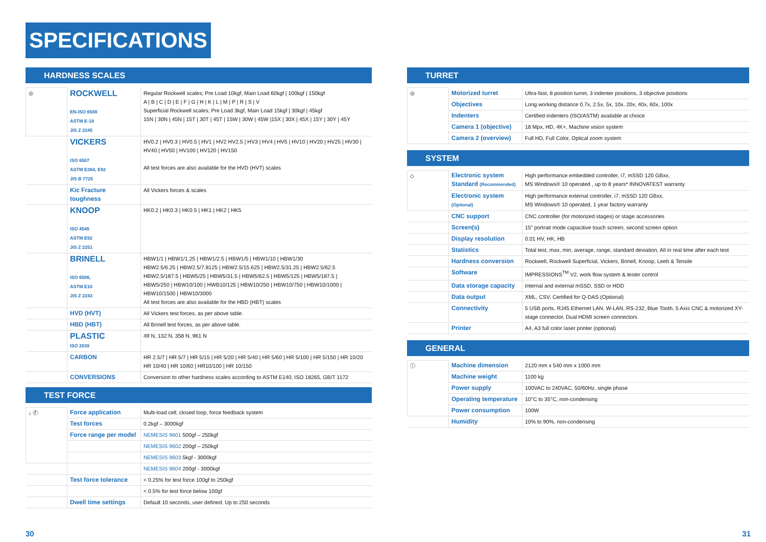SPECIFICATIONS
HARDNESS SCALES
| ◎ | ROCKWELL EN-ISO 6508 ASTM E-18 JIS Z 2245 | Regular Rockwell scales; Pre Load 10kgf, Main Load 60kgf / 100kgf / 150kgf A / B / C / D / E / F / G / H / K / L / M / P / R / S / V Superficial Rockwell scales; Pre Load 3kgf, Main Load 15kgf / 30kgf / 45kgf 15N / 30N / 45N / 15T / 30T / 45T / 15W / 30W / 45W /15X / 30X / 45X / 15Y / 30Y / 45Y |
| | VICKERS ISO 6507 ASTM E384, E92 JIS B 7725 | HV0.2 / HV0.3 / HV0.5 / HV1 / HV2 HV2.5 / HV3 / HV4 / HV5 / HV10 / HV20 / HV25 / HV30 / HV40 / HV50 / HV100 / HV120 / HV150 All test forces are also available for the HVD (HVT) scales |
| | Kic Fracture toughness | All Vickers forces & scales |
| | KNOOP ISO 4545 ASTM E92 JIS Z 2251 | HK0.2 / HK0.3 / HK0.5 / HK1 / HK2 / HK5 |
| | BRINELL ISO 6506, ASTM E10 JIS Z 2243 | HBW1/1 / HBW1/1.25 / HBW1/2.5 / HBW1/5 / HBW1/10 / HBW1/30 HBW2.5/6.25 / HBW2.5/7.8125 / HBW2.5/15.625 / HBW2.5/31.25 / HBW2.5/62.5 HBW2.5/187.5 / HBW5/25 / HBW5/31.5 / HBW5/62.5 / HBW5/125 / HBW5/187.5 / HBW5/250 / HBW10/100 / HWB10/125 / HBW10/250 / HBW10/750 / HBW10/1000 / HBW10/1500 / HBW10/3000 All test forces are also available for the HBD (HBT) scales |
| | HVD (HVT) | All Vickers test forces, as per above table. |
| | HBD (HBT) | All Brinell test forces, as per above table. |
| | PLASTIC ISO 2039 | 49 N, 132 N, 358 N, 961 N |
| | CARBON | HR 2.5/7 / HR 5/7 / HR 5/15 / HR 5/20 / HR 5/40 / HR 5/60 / HR 5/100 / HR 5/150 / HR 10/20 HR 10/40 / HR 10/60 / HR10/100 / HR 10/150 |
| | CONVERSIONS | Conversion to other hardness scales according to ASTM E140, ISO 18265, GB/T 1172 |
TEST FORCE
| ↓ Ⓕ | Force application | Multi-load cell, closed loop, force feedback system |
| | Test forces | 0.2kgf – 3000kgf |
| | Force range per model | NEMESIS 9601 500gf – 250kgf |
| | | NEMESIS 9602 200gf – 250kgf |
| | | NEMESIS 9603 5kgf - 3000kgf |
| | | NEMESIS 9604 200gf - 3000kgf |
| | Test force tolerance | < 0.25% for test force 100gf to 250kgf |
| | | < 0.5% for test force below 100gf |
| | Dwell time settings | Default 10 seconds, user defined. Up to 250 seconds |
TURRET
| ◎ | Motorized turret | Ultra-fast, 8 position turret, 3 indenter positions, 3 objective positions |
| | Objectives | Long working distance 0.7x, 2.5x, 5x, 10x, 20x, 40x, 60x, 100x |
| | Indenters | Certified indenters (ISO/ASTM) available at choice |
| | Camera 1 (objective) | 18 Mpx, HD, 4K+, Machine vision system |
| | Camera 2 (overview) | Full HD, Full Color, Optical zoom system |
SYSTEM
| ◇ | Electronic system Standard (Recommended) | High performance embedded controller, i7, mSSD 120 GBxx, MS Windows® 10 operated , up to 8 years* INNOVATEST warranty |
| | Electronic system (Optional) | High performance external controller, i7, mSSD 120 GBxx, MS Windows® 10 operated, 1 year factory warranty |
| | CNC support | CNC controller (for motorized stages) or stage accessories |
| | Screen(s) | 15” portrait mode capacitive touch screen, second screen option |
| | Display resolution | 0.01 HV, HK, HB |
| | Statistics | Total test, max, min, average, range, standard deviation, All in real time after each test |
| | Hardness conversion | Rockwell, Rockwell Superficial, Vickers, Brinell, Knoop, Leeb & Tensile |
| | Software | IMPRESSIONS<sup>TM</sup> V2, work flow system & tester control |
| | Data storage capacity | Internal and external mSSD, SSD or HDD |
| | Data output | XML, CSV, Certified for Q-DAS (Optional) |
| | Connectivity | 5 USB ports, RJ45 Ethernet LAN, W-LAN, RS-232, Blue Tooth, 5 Axis CNC & motorized XY-stage connector, Dual HDMI screen connectors |
| | Printer | A4, A3 full color laser printer (optional) |
GENERAL
| ⓘ | Machine dimension | 2120 mm x 540 mm x 1000 mm |
| | Machine weight | 1100 kg |
| | Power supply | 100VAC to 240VAC, 50/60Hz, single phase |
| | Operating temperature | 10°C to 35°C, non-condensing |
| | Power consumption | 100W |
| | Humidity | 10% to 90%, non-condensing |
30 31